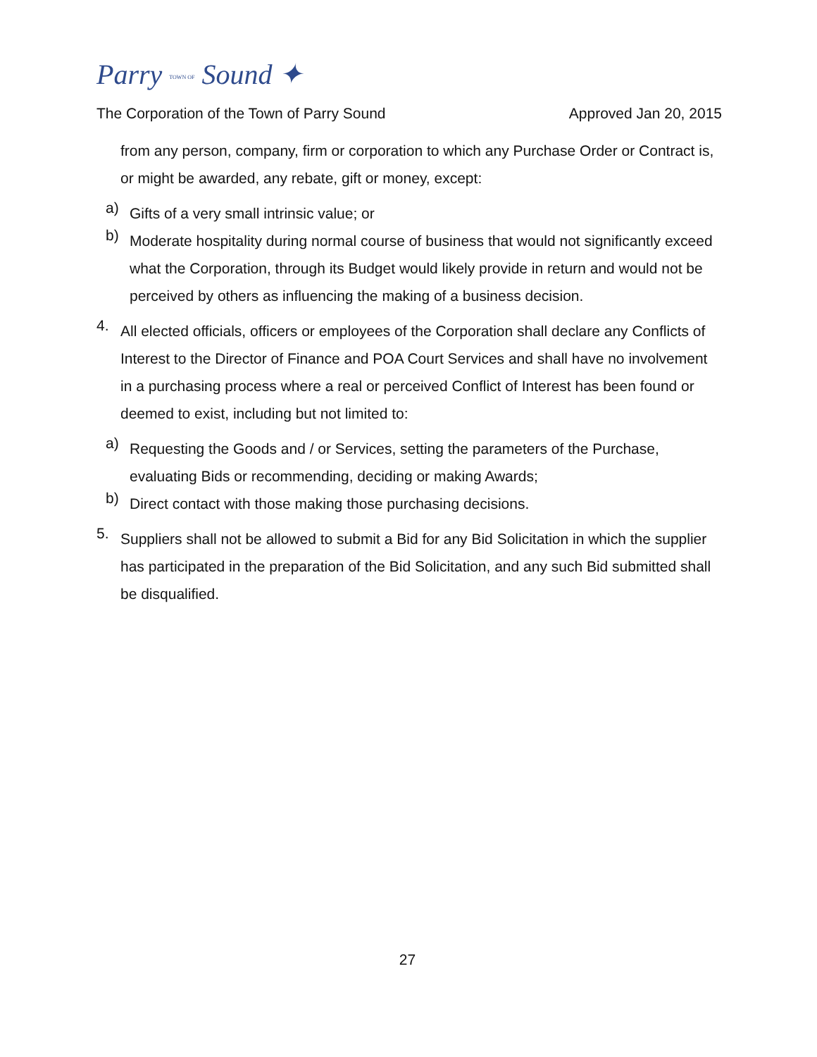Parry TOWN OF Sound ✦
The Corporation of the Town of Parry Sound Approved Jan 20, 2015
from any person, company, firm or corporation to which any Purchase Order or Contract is, or might be awarded, any rebate, gift or money, except:
a)
Gifts of a very small intrinsic value; or
b)
Moderate hospitality during normal course of business that would not significantly exceed what the Corporation, through its Budget would likely provide in return and would not be perceived by others as influencing the making of a business decision.
4.
All elected officials, officers or employees of the Corporation shall declare any Conflicts of Interest to the Director of Finance and POA Court Services and shall have no involvement in a purchasing process where a real or perceived Conflict of Interest has been found or deemed to exist, including but not limited to:
a)
Requesting the Goods and / or Services, setting the parameters of the Purchase, evaluating Bids or recommending, deciding or making Awards;
b)
Direct contact with those making those purchasing decisions.
5.
Suppliers shall not be allowed to submit a Bid for any Bid Solicitation in which the supplier has participated in the preparation of the Bid Solicitation, and any such Bid submitted shall be disqualified.
27